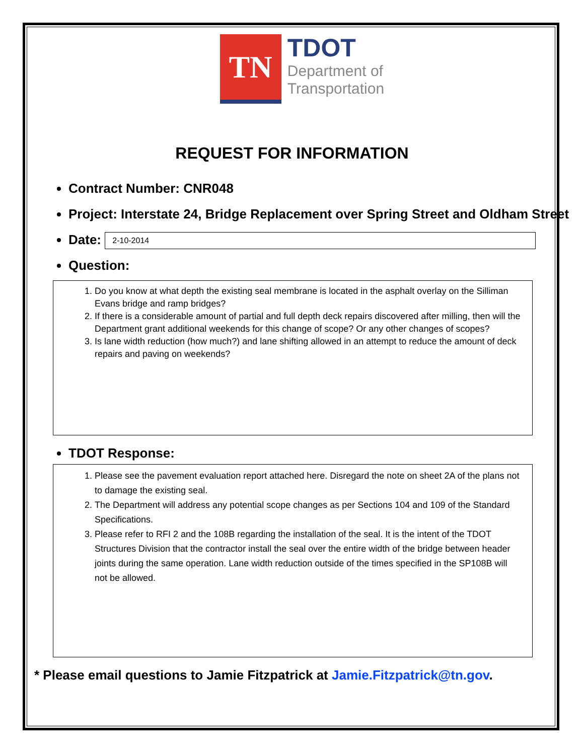TN
TDOT
Department of
Transportation
REQUEST FOR INFORMATION
Contract Number: CNR048
Project: Interstate 24, Bridge Replacement over Spring Street and Oldham Street
Date: 2-10-2014
Question:
1. Do you know at what depth the existing seal membrane is located in the asphalt overlay on the Silliman Evans bridge and ramp bridges?
2. If there is a considerable amount of partial and full depth deck repairs discovered after milling, then will the Department grant additional weekends for this change of scope? Or any other changes of scopes?
3. Is lane width reduction (how much?) and lane shifting allowed in an attempt to reduce the amount of deck repairs and paving on weekends?
TDOT Response:
1. Please see the pavement evaluation report attached here. Disregard the note on sheet 2A of the plans not to damage the existing seal.
2. The Department will address any potential scope changes as per Sections 104 and 109 of the Standard Specifications.
3. Please refer to RFI 2 and the 108B regarding the installation of the seal. It is the intent of the TDOT Structures Division that the contractor install the seal over the entire width of the bridge between header joints during the same operation. Lane width reduction outside of the times specified in the SP108B will not be allowed.
* Please email questions to Jamie Fitzpatrick at Jamie.Fitzpatrick@tn.gov.